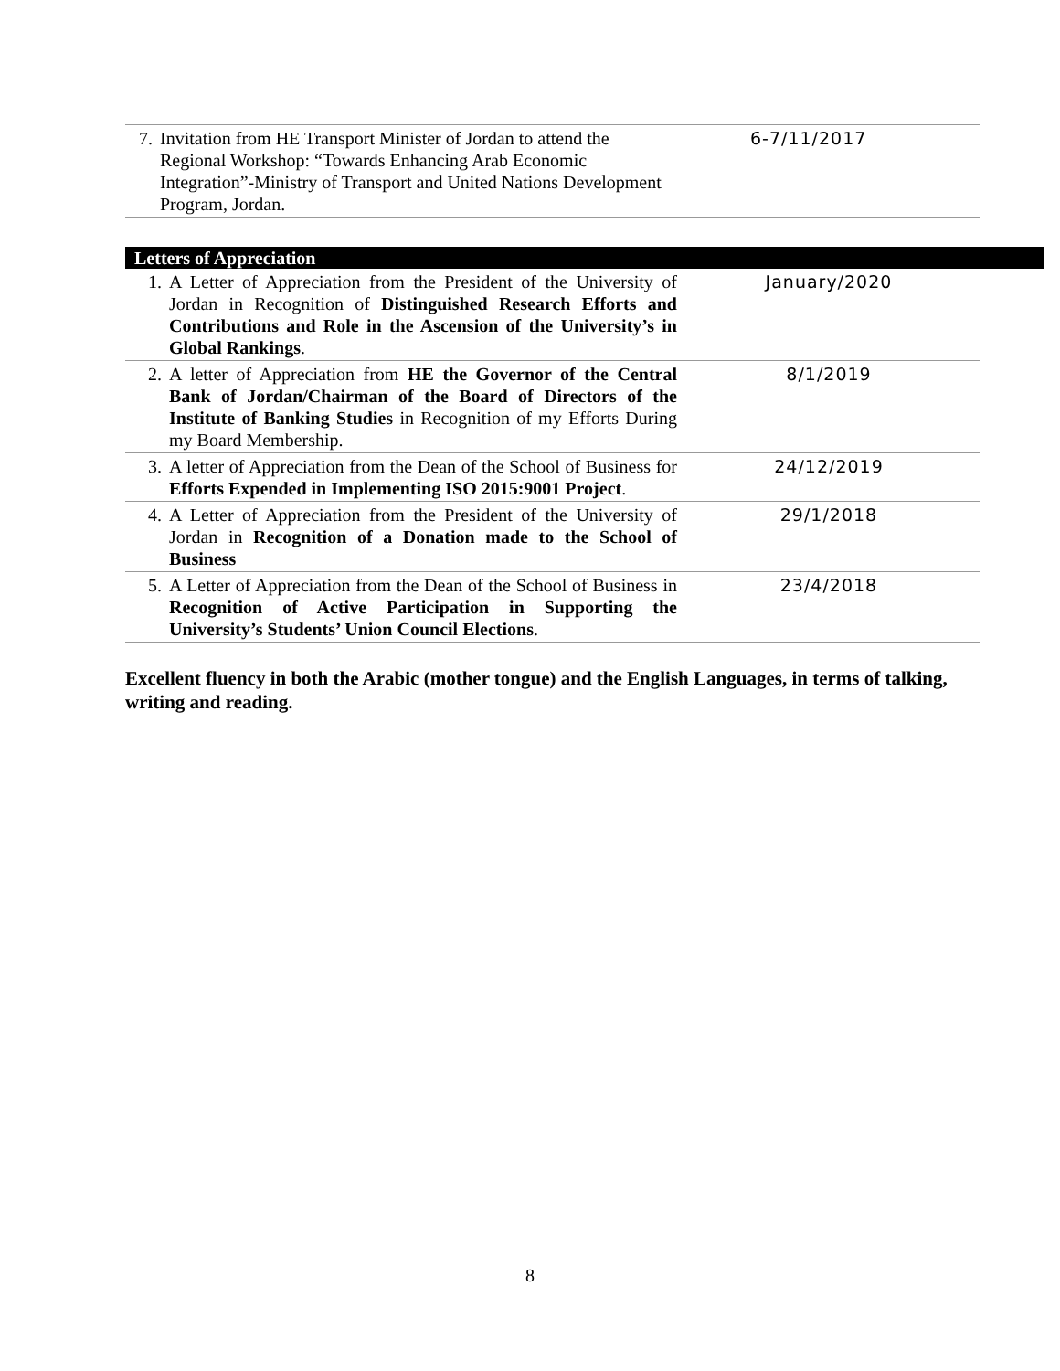| 7. | Invitation from HE Transport Minister of Jordan to attend the Regional Workshop: “Towards Enhancing Arab Economic Integration”-Ministry of Transport and United Nations Development Program, Jordan. | 6-7/11/2017 |
Letters of Appreciation
| 1. | A Letter of Appreciation from the President of the University of Jordan in Recognition of Distinguished Research Efforts and Contributions and Role in the Ascension of the University’s in Global Rankings . | January/2020 |
| 2. | A letter of Appreciation from HE the Governor of the Central Bank of Jordan/Chairman of the Board of Directors of the Institute of Banking Studies in Recognition of my Efforts During my Board Membership. | 8/1/2019 |
| 3. | A letter of Appreciation from the Dean of the School of Business for Efforts Expended in Implementing ISO 2015:9001 Project . | 24/12/2019 |
| 4. | A Letter of Appreciation from the President of the University of Jordan in Recognition of a Donation made to the School of Business | 29/1/2018 |
| 5. | A Letter of Appreciation from the Dean of the School of Business in Recognition of Active Participation in Supporting the University’s Students’ Union Council Elections . | 23/4/2018 |
Excellent fluency in both the Arabic (mother tongue) and the English Languages, in terms of talking, writing and reading.
8